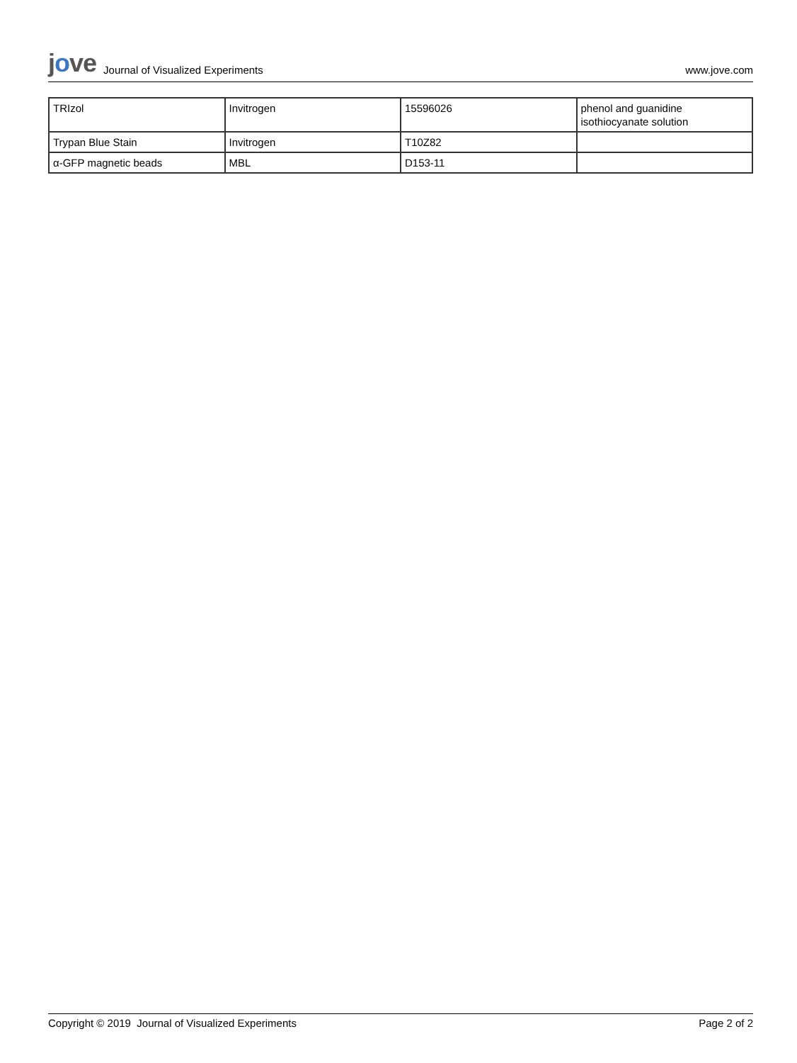jove Journal of Visualized Experiments
www.jove.com
| TRIzol | Invitrogen | 15596026 | phenol and guanidine isothiocyanate solution |
| Trypan Blue Stain | Invitrogen | T10Z82 | |
| α-GFP magnetic beads | MBL | D153-11 | |
Copyright © 2019 Journal of Visualized Experiments Page 2 of 2